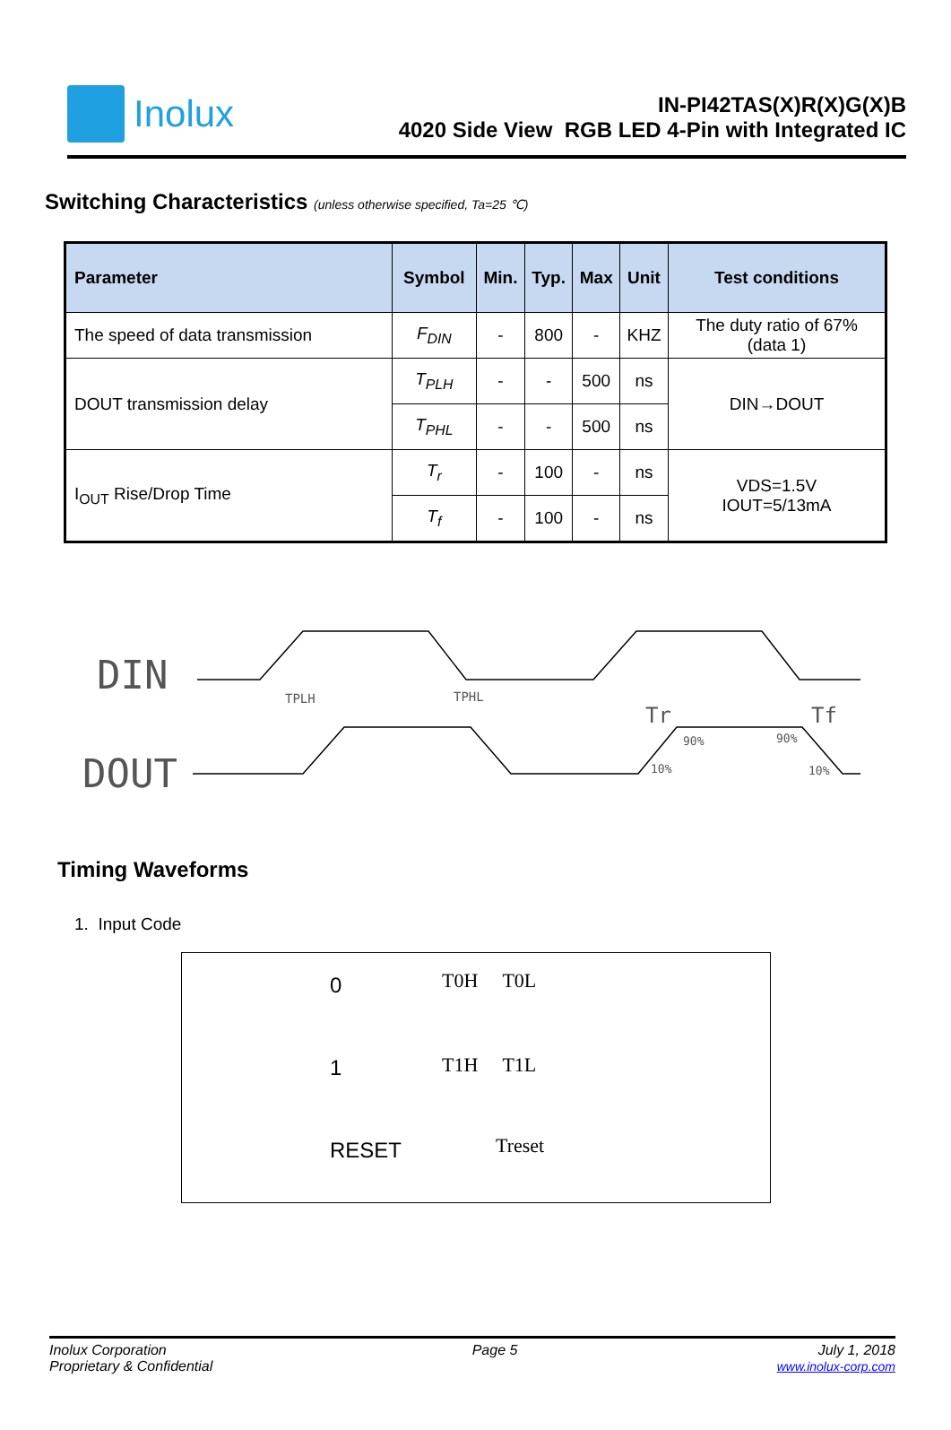Inolux
IN-PI42TAS(X)R(X)G(X)B
4020 Side View RGB LED 4-Pin with Integrated IC
Switching Characteristics (unless otherwise specified, Ta=25 ℃)
| Parameter | Symbol | Min. | Typ. | Max | Unit | Test conditions |
| --- | --- | --- | --- | --- | --- | --- |
| The speed of data transmission | F<sub>DIN</sub> | - | 800 | - | KHZ | The duty ratio of 67% (data 1) |
| DOUT transmission delay | T<sub>PLH</sub> | - | - | 500 | ns | DIN→DOUT |
| | T<sub>PHL</sub> | - | - | 500 | ns | |
| I<sub>OUT</sub> Rise/Drop Time | T<sub>r</sub> | - | 100 | - | ns | VDS=1.5V IOUT=5/13mA |
| | T<sub>f</sub> | - | 100 | - | ns | |
DIN
DOUT
TPLH
TPHL
Tr
Tf
90%
90%
10%
10%
Timing Waveforms
1. Input Code
0
T0H T0L
1
T1H T1L
RESET
Treset
Inolux Corporation
Proprietary & Confidential
Page 5 July 1, 2018
www.inolux-corp.com